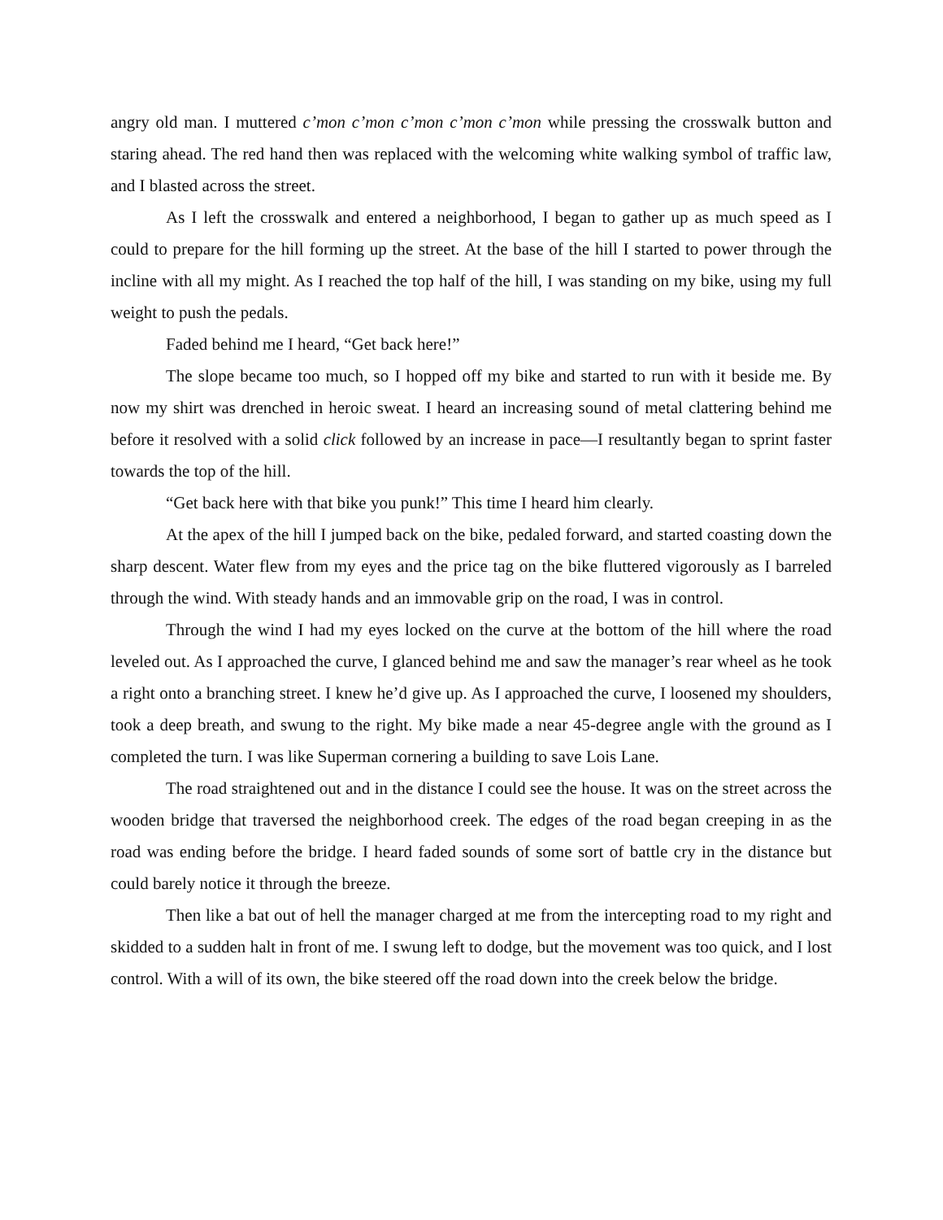angry old man. I muttered c’mon c’mon c’mon c’mon c’mon while pressing the crosswalk button and staring ahead. The red hand then was replaced with the welcoming white walking symbol of traffic law, and I blasted across the street.
As I left the crosswalk and entered a neighborhood, I began to gather up as much speed as I could to prepare for the hill forming up the street. At the base of the hill I started to power through the incline with all my might. As I reached the top half of the hill, I was standing on my bike, using my full weight to push the pedals.
Faded behind me I heard, “Get back here!”
The slope became too much, so I hopped off my bike and started to run with it beside me. By now my shirt was drenched in heroic sweat. I heard an increasing sound of metal clattering behind me before it resolved with a solid click followed by an increase in pace—I resultantly began to sprint faster towards the top of the hill.
“Get back here with that bike you punk!” This time I heard him clearly.
At the apex of the hill I jumped back on the bike, pedaled forward, and started coasting down the sharp descent. Water flew from my eyes and the price tag on the bike fluttered vigorously as I barreled through the wind. With steady hands and an immovable grip on the road, I was in control.
Through the wind I had my eyes locked on the curve at the bottom of the hill where the road leveled out. As I approached the curve, I glanced behind me and saw the manager’s rear wheel as he took a right onto a branching street. I knew he’d give up. As I approached the curve, I loosened my shoulders, took a deep breath, and swung to the right. My bike made a near 45-degree angle with the ground as I completed the turn. I was like Superman cornering a building to save Lois Lane.
The road straightened out and in the distance I could see the house. It was on the street across the wooden bridge that traversed the neighborhood creek. The edges of the road began creeping in as the road was ending before the bridge. I heard faded sounds of some sort of battle cry in the distance but could barely notice it through the breeze.
Then like a bat out of hell the manager charged at me from the intercepting road to my right and skidded to a sudden halt in front of me. I swung left to dodge, but the movement was too quick, and I lost control. With a will of its own, the bike steered off the road down into the creek below the bridge.